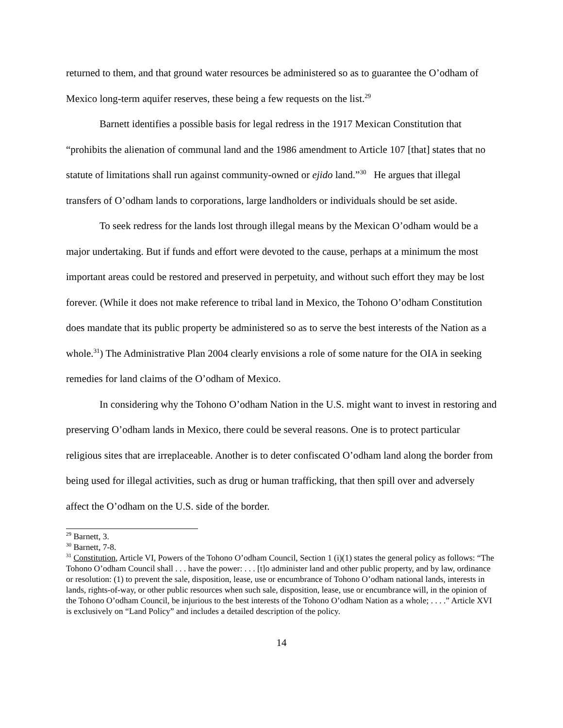returned to them, and that ground water resources be administered so as to guarantee the O’odham of Mexico long-term aquifer reserves, these being a few requests on the list.<sup>29</sup>
Barnett identifies a possible basis for legal redress in the 1917 Mexican Constitution that “prohibits the alienation of communal land and the 1986 amendment to Article 107 [that] states that no statute of limitations shall run against community-owned or ejido land.”<sup>30</sup> He argues that illegal transfers of O’odham lands to corporations, large landholders or individuals should be set aside.
To seek redress for the lands lost through illegal means by the Mexican O’odham would be a major undertaking. But if funds and effort were devoted to the cause, perhaps at a minimum the most important areas could be restored and preserved in perpetuity, and without such effort they may be lost forever. (While it does not make reference to tribal land in Mexico, the Tohono O’odham Constitution does mandate that its public property be administered so as to serve the best interests of the Nation as a whole.<sup>31</sup>) The Administrative Plan 2004 clearly envisions a role of some nature for the OIA in seeking remedies for land claims of the O’odham of Mexico.
In considering why the Tohono O’odham Nation in the U.S. might want to invest in restoring and preserving O’odham lands in Mexico, there could be several reasons. One is to protect particular religious sites that are irreplaceable. Another is to deter confiscated O’odham land along the border from being used for illegal activities, such as drug or human trafficking, that then spill over and adversely affect the O’odham on the U.S. side of the border.
<sup>29</sup> Barnett, 3.
<sup>30</sup> Barnett, 7-8.
<sup>31</sup> Constitution, Article VI, Powers of the Tohono O’odham Council, Section 1 (i)(1) states the general policy as follows: “The Tohono O’odham Council shall . . . have the power: . . . [t]o administer land and other public property, and by law, ordinance or resolution: (1) to prevent the sale, disposition, lease, use or encumbrance of Tohono O’odham national lands, interests in lands, rights-of-way, or other public resources when such sale, disposition, lease, use or encumbrance will, in the opinion of the Tohono O’odham Council, be injurious to the best interests of the Tohono O’odham Nation as a whole; . . . .” Article XVI is exclusively on “Land Policy” and includes a detailed description of the policy.
14